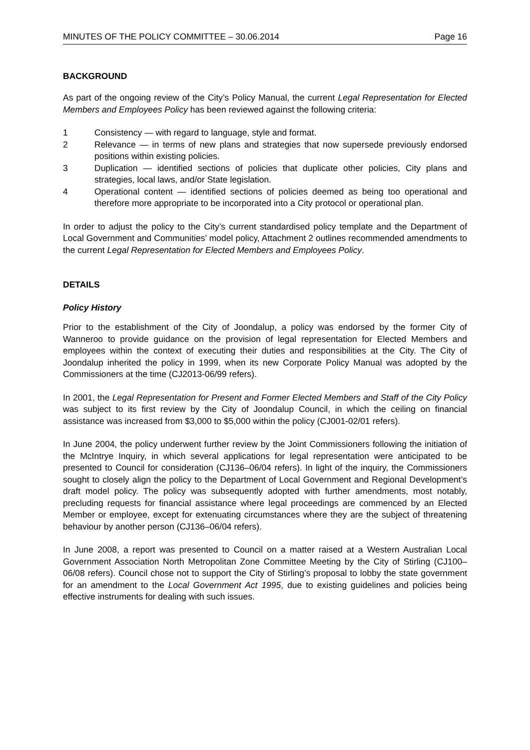MINUTES OF THE POLICY COMMITTEE – 30.06.2014 Page 16
BACKGROUND
As part of the ongoing review of the City’s Policy Manual, the current Legal Representation for Elected Members and Employees Policy has been reviewed against the following criteria:
1 Consistency — with regard to language, style and format.
2 Relevance — in terms of new plans and strategies that now supersede previously endorsed positions within existing policies.
3 Duplication — identified sections of policies that duplicate other policies, City plans and strategies, local laws, and/or State legislation.
4 Operational content — identified sections of policies deemed as being too operational and therefore more appropriate to be incorporated into a City protocol or operational plan.
In order to adjust the policy to the City’s current standardised policy template and the Department of Local Government and Communities’ model policy, Attachment 2 outlines recommended amendments to the current Legal Representation for Elected Members and Employees Policy.
DETAILS
Policy History
Prior to the establishment of the City of Joondalup, a policy was endorsed by the former City of Wanneroo to provide guidance on the provision of legal representation for Elected Members and employees within the context of executing their duties and responsibilities at the City. The City of Joondalup inherited the policy in 1999, when its new Corporate Policy Manual was adopted by the Commissioners at the time (CJ2013-06/99 refers).
In 2001, the Legal Representation for Present and Former Elected Members and Staff of the City Policy was subject to its first review by the City of Joondalup Council, in which the ceiling on financial assistance was increased from $3,000 to $5,000 within the policy (CJ001-02/01 refers).
In June 2004, the policy underwent further review by the Joint Commissioners following the initiation of the McIntrye Inquiry, in which several applications for legal representation were anticipated to be presented to Council for consideration (CJ136–06/04 refers). In light of the inquiry, the Commissioners sought to closely align the policy to the Department of Local Government and Regional Development’s draft model policy. The policy was subsequently adopted with further amendments, most notably, precluding requests for financial assistance where legal proceedings are commenced by an Elected Member or employee, except for extenuating circumstances where they are the subject of threatening behaviour by another person (CJ136–06/04 refers).
In June 2008, a report was presented to Council on a matter raised at a Western Australian Local Government Association North Metropolitan Zone Committee Meeting by the City of Stirling (CJ100–06/08 refers). Council chose not to support the City of Stirling’s proposal to lobby the state government for an amendment to the Local Government Act 1995, due to existing guidelines and policies being effective instruments for dealing with such issues.